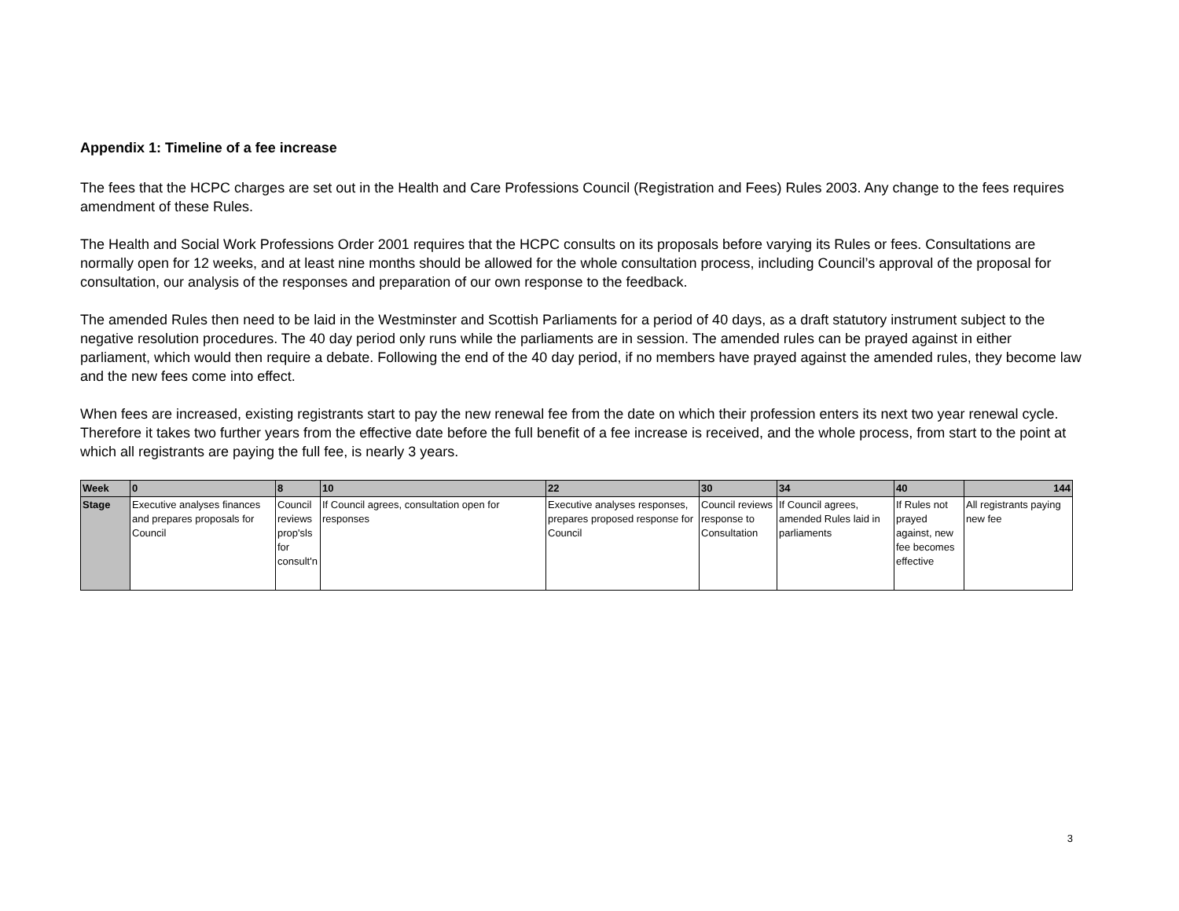Appendix 1: Timeline of a fee increase
The fees that the HCPC charges are set out in the Health and Care Professions Council (Registration and Fees) Rules 2003. Any change to the fees requires amendment of these Rules.
The Health and Social Work Professions Order 2001 requires that the HCPC consults on its proposals before varying its Rules or fees. Consultations are normally open for 12 weeks, and at least nine months should be allowed for the whole consultation process, including Council’s approval of the proposal for consultation, our analysis of the responses and preparation of our own response to the feedback.
The amended Rules then need to be laid in the Westminster and Scottish Parliaments for a period of 40 days, as a draft statutory instrument subject to the negative resolution procedures. The 40 day period only runs while the parliaments are in session. The amended rules can be prayed against in either parliament, which would then require a debate. Following the end of the 40 day period, if no members have prayed against the amended rules, they become law and the new fees come into effect.
When fees are increased, existing registrants start to pay the new renewal fee from the date on which their profession enters its next two year renewal cycle. Therefore it takes two further years from the effective date before the full benefit of a fee increase is received, and the whole process, from start to the point at which all registrants are paying the full fee, is nearly 3 years.
| Week | 0 | 8 | 10 | 22 | 30 | 34 | 40 | 144 |
| Stage | Executive analyses finances and prepares proposals for Council | Council reviews prop'sls for consult'n | If Council agrees, consultation open for responses | Executive analyses responses, prepares proposed response for Council | Council reviews response to Consultation | If Council agrees, amended Rules laid in parliaments | If Rules not prayed against, new fee becomes effective | All registrants paying new fee |
3